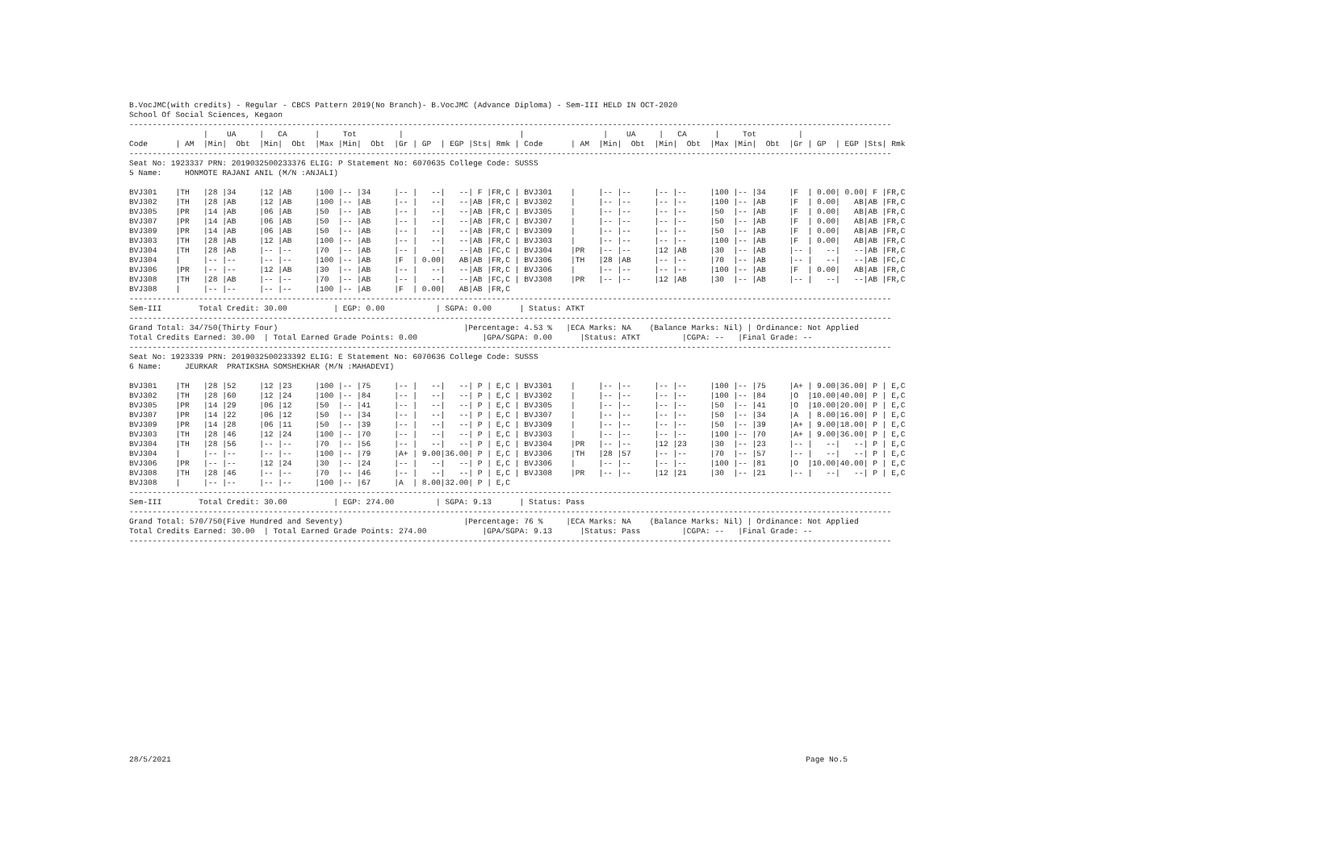B.VocJMC(with credits) - Regular - CBCS Pattern 2019(No Branch)- B.VocJMC (Advance Diploma) - Sem-III HELD IN OCT-2020
School Of Social Sciences, Kegaon
--------------------------------------------------------------------------------------------------------------------------------------------------------------------
                |    UA     |   CA      |     Tot         |                         |                 |    UA     |   CA      |     Tot         |
Code      | AM  |Min|  Obt  |Min|  Obt  |Max |Min|  Obt  |Gr | GP  | EGP |Sts| Rmk | Code      | AM  |Min|  Obt  |Min|  Obt  |Max |Min|  Obt  |Gr | GP  | EGP |Sts| Rmk
--------------------------------------------------------------------------------------------------------------------------------------------------------------------
Seat No: 1923337 PRN: 2019032500233376 ELIG: P Statement No: 6070635 College Code: SUSSS
5 Name:     HONMOTE RAJANI ANIL (M/N :ANJALI)

BVJ301    |TH   |28 |34     |12 |AB     |100 |-- |34     |-- |   --|   --| F |FR,C | BVJ301    |     |-- |--     |-- |--     |100 |-- |34     |F  | 0.00| 0.00| F |FR,C
BVJ302    |TH   |28 |AB     |12 |AB     |100 |-- |AB     |-- |   --|   --|AB |FR,C | BVJ302    |     |-- |--     |-- |--     |100 |-- |AB     |F  | 0.00|   AB|AB |FR,C
BVJ305    |PR   |14 |AB     |06 |AB     |50  |-- |AB     |-- |   --|   --|AB |FR,C | BVJ305    |     |-- |--     |-- |--     |50  |-- |AB     |F  | 0.00|   AB|AB |FR,C
BVJ307    |PR   |14 |AB     |06 |AB     |50  |-- |AB     |-- |   --|   --|AB |FR,C | BVJ307    |     |-- |--     |-- |--     |50  |-- |AB     |F  | 0.00|   AB|AB |FR,C
BVJ309    |PR   |14 |AB     |06 |AB     |50  |-- |AB     |-- |   --|   --|AB |FR,C | BVJ309    |     |-- |--     |-- |--     |50  |-- |AB     |F  | 0.00|   AB|AB |FR,C
BVJ303    |TH   |28 |AB     |12 |AB     |100 |-- |AB     |-- |   --|   --|AB |FR,C | BVJ303    |     |-- |--     |-- |--     |100 |-- |AB     |F  | 0.00|   AB|AB |FR,C
BVJ304    |TH   |28 |AB     |-- |--     |70  |-- |AB     |-- |   --|   --|AB |FC,C | BVJ304    |PR   |-- |--     |12 |AB     |30  |-- |AB     |-- |   --|   --|AB |FR,C
BVJ304    |     |-- |--     |-- |--     |100 |-- |AB     |F  | 0.00|   AB|AB |FR,C | BVJ306    |TH   |28 |AB     |-- |--     |70  |-- |AB     |-- |   --|   --|AB |FC,C
BVJ306    |PR   |-- |--     |12 |AB     |30  |-- |AB     |-- |   --|   --|AB |FR,C | BVJ306    |     |-- |--     |-- |--     |100 |-- |AB     |F  | 0.00|   AB|AB |FR,C
BVJ308    |TH   |28 |AB     |-- |--     |70  |-- |AB     |-- |   --|   --|AB |FC,C | BVJ308    |PR   |-- |--     |12 |AB     |30  |-- |AB     |-- |   --|   --|AB |FR,C
BVJ308    |     |-- |--     |-- |--     |100 |-- |AB     |F  | 0.00|   AB|AB |FR,C
--------------------------------------------------------------------------------------------------------------------------------------------------------------------
Sem-III        Total Credit: 30.00          | EGP: 0.00           | SGPA: 0.00      | Status: ATKT
--------------------------------------------------------------------------------------------------------------------------------------------------------------------
Grand Total: 34/750(Thirty Four)                                        |Percentage: 4.53 %   |ECA Marks: NA    (Balance Marks: Nil) | Ordinance: Not Applied
Total Credits Earned: 30.00  | Total Earned Grade Points: 0.00              |GPA/SGPA: 0.00      |Status: ATKT         |CGPA: --   |Final Grade: --
--------------------------------------------------------------------------------------------------------------------------------------------------------------------
Seat No: 1923339 PRN: 2019032500233392 ELIG: E Statement No: 6070636 College Code: SUSSS
6 Name:     JEURKAR  PRATIKSHA SOMSHEKHAR (M/N :MAHADEVI)

BVJ301    |TH   |28 |52     |12 |23     |100 |-- |75     |-- |   --|   --| P | E,C | BVJ301    |     |-- |--     |-- |--     |100 |-- |75     |A+ | 9.00|36.00| P | E,C
BVJ302    |TH   |28 |60     |12 |24     |100 |-- |84     |-- |   --|   --| P | E,C | BVJ302    |     |-- |--     |-- |--     |100 |-- |84     |O  |10.00|40.00| P | E,C
BVJ305    |PR   |14 |29     |06 |12     |50  |-- |41     |-- |   --|   --| P | E,C | BVJ305    |     |-- |--     |-- |--     |50  |-- |41     |O  |10.00|20.00| P | E,C
BVJ307    |PR   |14 |22     |06 |12     |50  |-- |34     |-- |   --|   --| P | E,C | BVJ307    |     |-- |--     |-- |--     |50  |-- |34     |A  | 8.00|16.00| P | E,C
BVJ309    |PR   |14 |28     |06 |11     |50  |-- |39     |-- |   --|   --| P | E,C | BVJ309    |     |-- |--     |-- |--     |50  |-- |39     |A+ | 9.00|18.00| P | E,C
BVJ303    |TH   |28 |46     |12 |24     |100 |-- |70     |-- |   --|   --| P | E,C | BVJ303    |     |-- |--     |-- |--     |100 |-- |70     |A+ | 9.00|36.00| P | E,C
BVJ304    |TH   |28 |56     |-- |--     |70  |-- |56     |-- |   --|   --| P | E,C | BVJ304    |PR   |-- |--     |12 |23     |30  |-- |23     |-- |   --|   --| P | E,C
BVJ304    |     |-- |--     |-- |--     |100 |-- |79     |A+ | 9.00|36.00| P | E,C | BVJ306    |TH   |28 |57     |-- |--     |70  |-- |57     |-- |   --|   --| P | E,C
BVJ306    |PR   |-- |--     |12 |24     |30  |-- |24     |-- |   --|   --| P | E,C | BVJ306    |     |-- |--     |-- |--     |100 |-- |81     |O  |10.00|40.00| P | E,C
BVJ308    |TH   |28 |46     |-- |--     |70  |-- |46     |-- |   --|   --| P | E,C | BVJ308    |PR   |-- |--     |12 |21     |30  |-- |21     |-- |   --|   --| P | E,C
BVJ308    |     |-- |--     |-- |--     |100 |-- |67     |A  | 8.00|32.00| P | E,C
--------------------------------------------------------------------------------------------------------------------------------------------------------------------
Sem-III        Total Credit: 30.00          | EGP: 274.00         | SGPA: 9.13      | Status: Pass
--------------------------------------------------------------------------------------------------------------------------------------------------------------------
Grand Total: 570/750(Five Hundred and Seventy)                          |Percentage: 76 %     |ECA Marks: NA    (Balance Marks: Nil) | Ordinance: Not Applied
Total Credits Earned: 30.00  | Total Earned Grade Points: 274.00            |GPA/SGPA: 9.13      |Status: Pass         |CGPA: --   |Final Grade: --
--------------------------------------------------------------------------------------------------------------------------------------------------------------------
28/5/2021 Page No.5